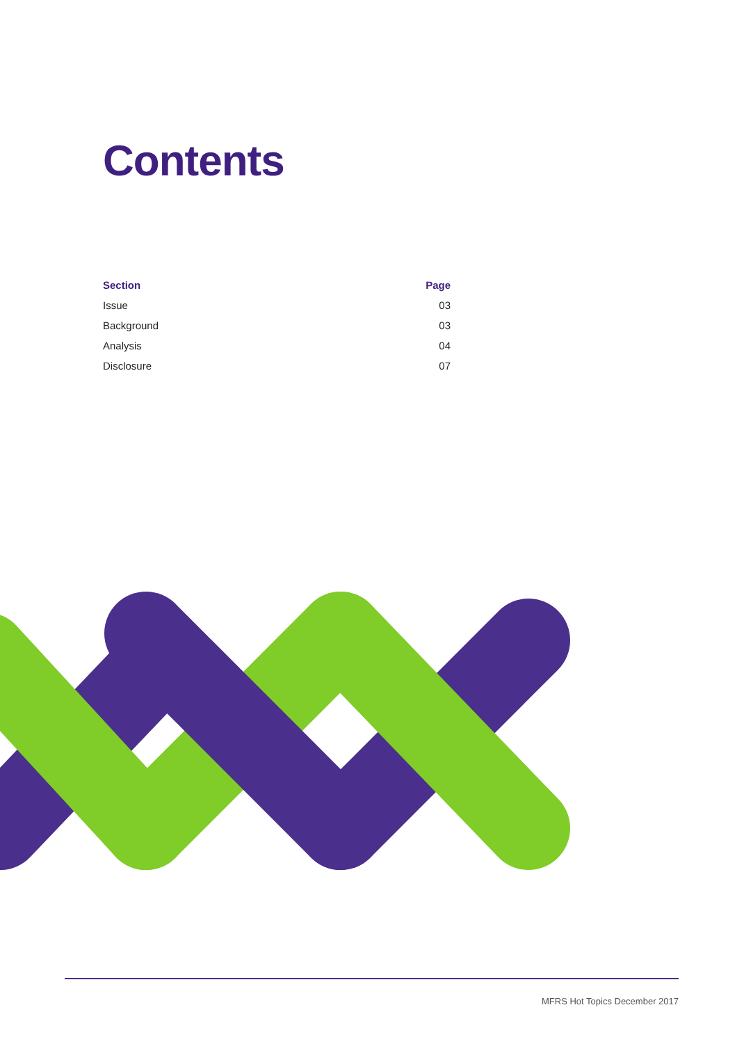Contents
| Section | Page |
| --- | --- |
| Issue | 03 |
| Background | 03 |
| Analysis | 04 |
| Disclosure | 07 |
MFRS Hot Topics December 2017